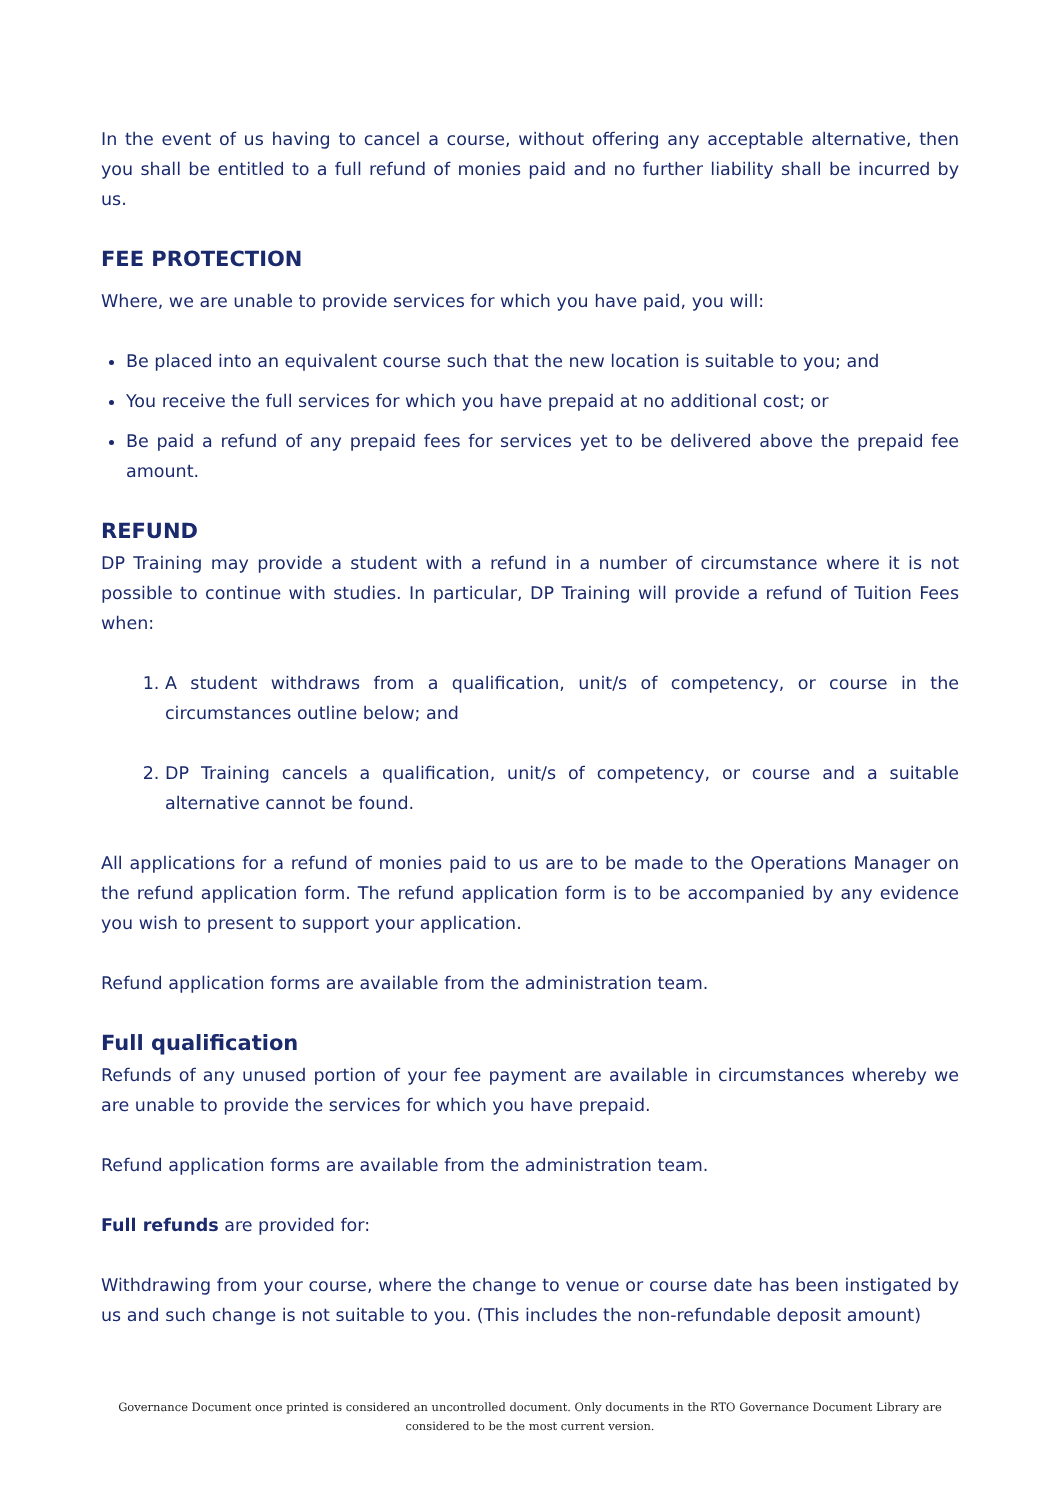In the event of us having to cancel a course, without offering any acceptable alternative, then you shall be entitled to a full refund of monies paid and no further liability shall be incurred by us.
FEE PROTECTION
Where, we are unable to provide services for which you have paid, you will:
Be placed into an equivalent course such that the new location is suitable to you; and
You receive the full services for which you have prepaid at no additional cost; or
Be paid a refund of any prepaid fees for services yet to be delivered above the prepaid fee amount.
REFUND
DP Training may provide a student with a refund in a number of circumstance where it is not possible to continue with studies. In particular, DP Training will provide a refund of Tuition Fees when:
1. A student withdraws from a qualification, unit/s of competency, or course in the circumstances outline below; and
2. DP Training cancels a qualification, unit/s of competency, or course and a suitable alternative cannot be found.
All applications for a refund of monies paid to us are to be made to the Operations Manager on the refund application form. The refund application form is to be accompanied by any evidence you wish to present to support your application.
Refund application forms are available from the administration team.
Full qualification
Refunds of any unused portion of your fee payment are available in circumstances whereby we are unable to provide the services for which you have prepaid.
Refund application forms are available from the administration team.
Full refunds are provided for:
Withdrawing from your course, where the change to venue or course date has been instigated by us and such change is not suitable to you. (This includes the non-refundable deposit amount)
Governance Document once printed is considered an uncontrolled document. Only documents in the RTO Governance Document Library are considered to be the most current version.